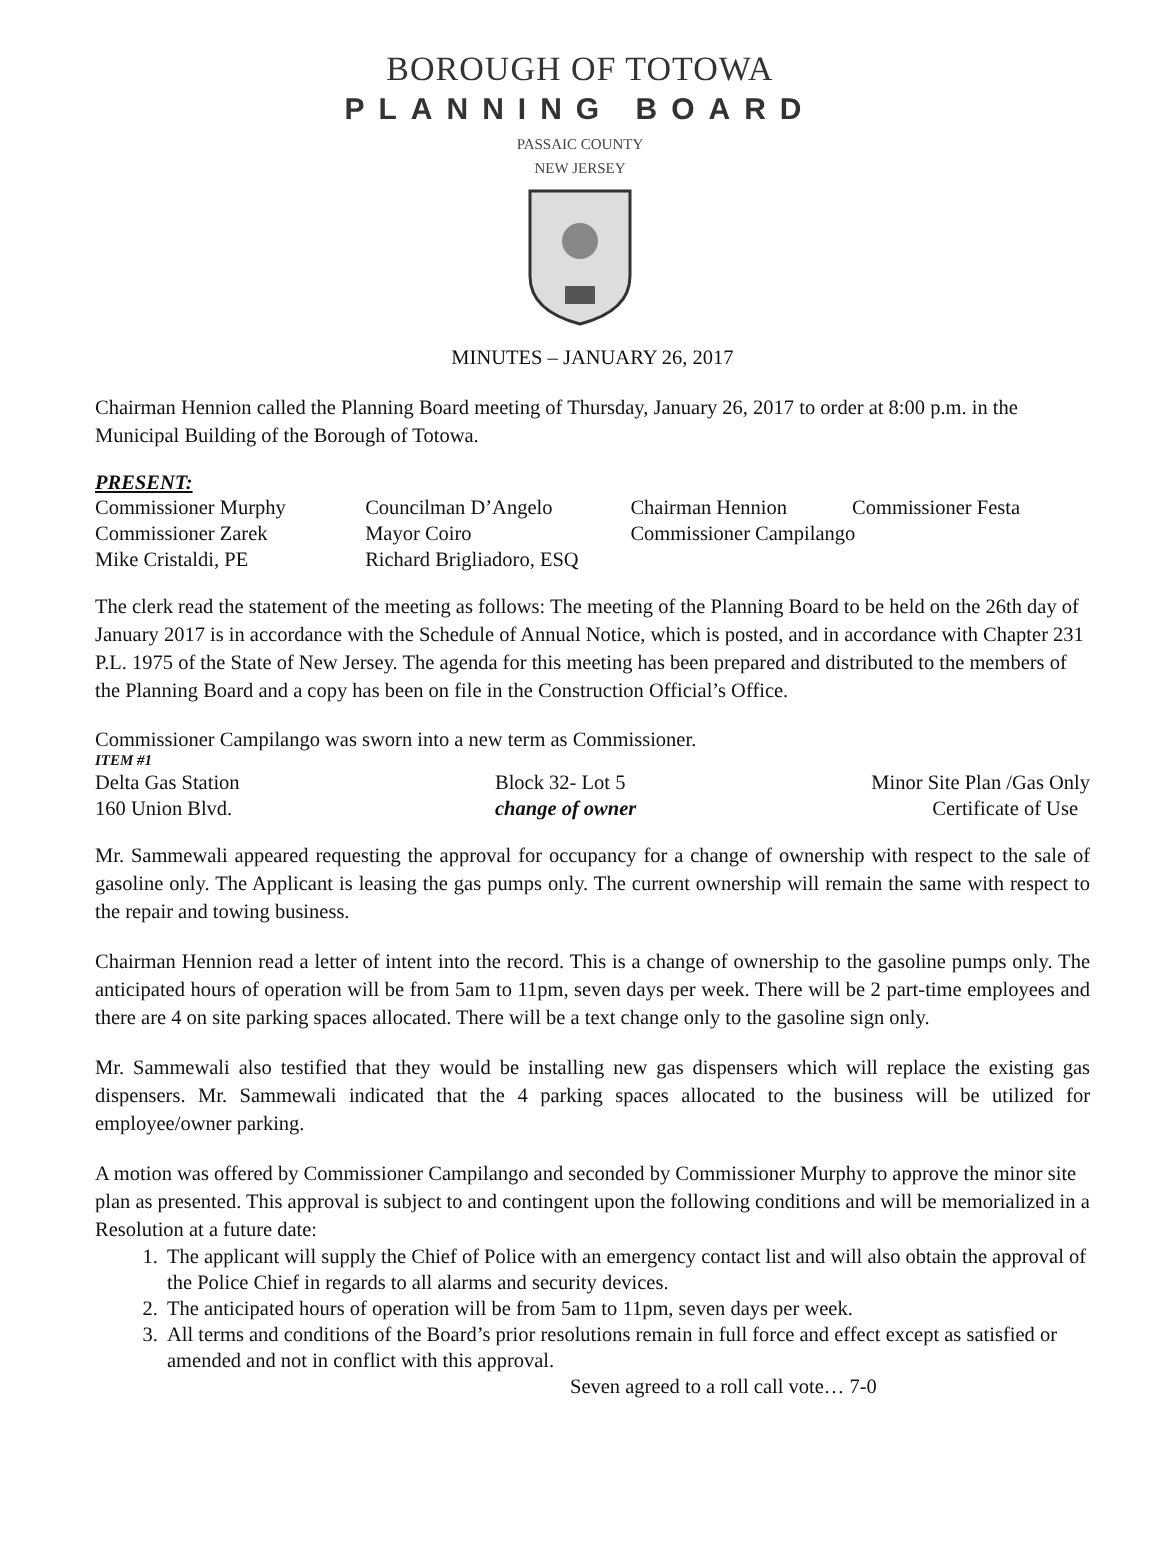BOROUGH OF TOTOWA
PLANNING BOARD
PASSAIC COUNTY
NEW JERSEY
MINUTES – JANUARY 26, 2017
Chairman Hennion called the Planning Board meeting of Thursday, January 26, 2017 to order at 8:00 p.m. in the Municipal Building of the Borough of Totowa.
PRESENT:
| Commissioner Murphy | Councilman D’Angelo | Chairman Hennion | Commissioner Festa |
| Commissioner Zarek | Mayor Coiro | Commissioner Campilango | |
| Mike Cristaldi, PE | Richard Brigliadoro, ESQ | | |
The clerk read the statement of the meeting as follows: The meeting of the Planning Board to be held on the 26th day of January 2017 is in accordance with the Schedule of Annual Notice, which is posted, and in accordance with Chapter 231 P.L. 1975 of the State of New Jersey. The agenda for this meeting has been prepared and distributed to the members of the Planning Board and a copy has been on file in the Construction Official’s Office.
Commissioner Campilango was sworn into a new term as Commissioner.
ITEM #1
| Delta Gas Station | Block 32- Lot 5 | Minor Site Plan /Gas Only |
| 160 Union Blvd. | change of owner | Certificate of Use |
Mr. Sammewali appeared requesting the approval for occupancy for a change of ownership with respect to the sale of gasoline only. The Applicant is leasing the gas pumps only. The current ownership will remain the same with respect to the repair and towing business.
Chairman Hennion read a letter of intent into the record. This is a change of ownership to the gasoline pumps only. The anticipated hours of operation will be from 5am to 11pm, seven days per week. There will be 2 part-time employees and there are 4 on site parking spaces allocated. There will be a text change only to the gasoline sign only.
Mr. Sammewali also testified that they would be installing new gas dispensers which will replace the existing gas dispensers. Mr. Sammewali indicated that the 4 parking spaces allocated to the business will be utilized for employee/owner parking.
A motion was offered by Commissioner Campilango and seconded by Commissioner Murphy to approve the minor site plan as presented. This approval is subject to and contingent upon the following conditions and will be memorialized in a Resolution at a future date:
1. The applicant will supply the Chief of Police with an emergency contact list and will also obtain the approval of the Police Chief in regards to all alarms and security devices.
2. The anticipated hours of operation will be from 5am to 11pm, seven days per week.
3. All terms and conditions of the Board’s prior resolutions remain in full force and effect except as satisfied or amended and not in conflict with this approval.
Seven agreed to a roll call vote… 7-0